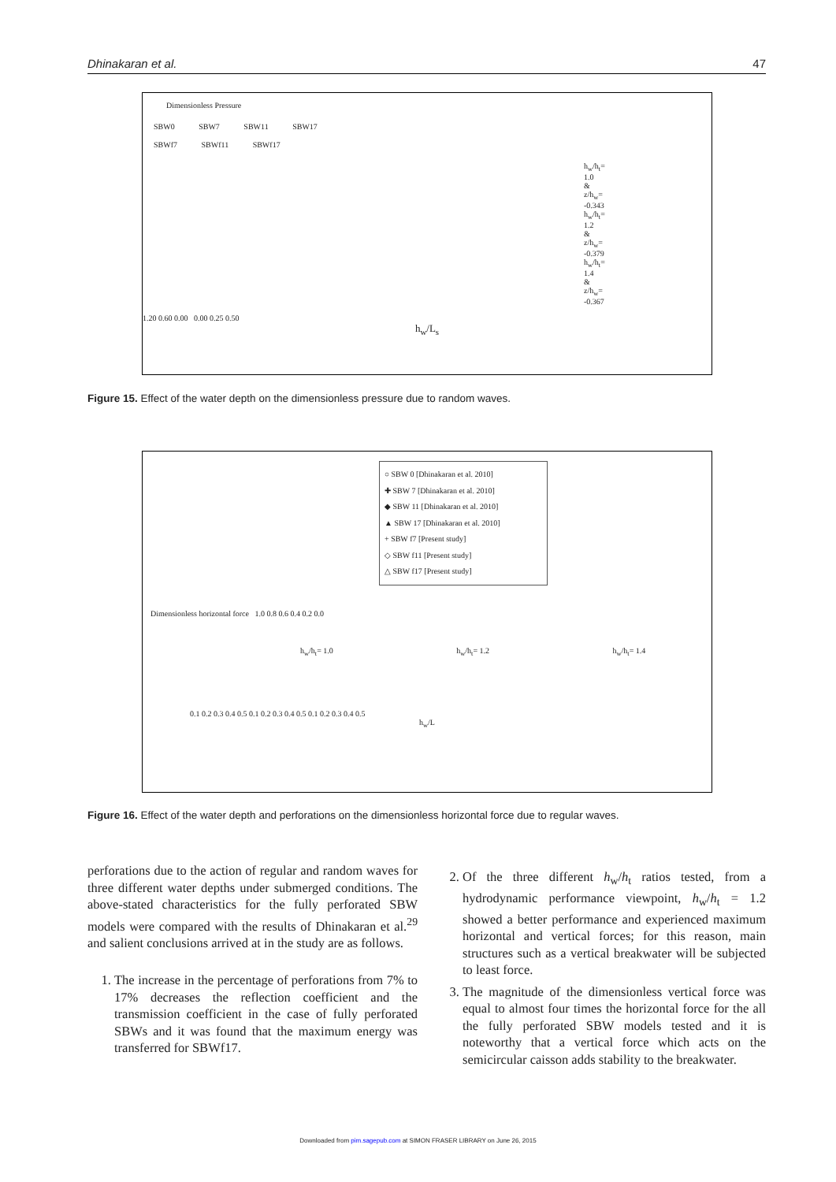Dhinakaran et al. 47
Dimensionless Pressure
SBW0 SBW7 SBW11 SBW17
SBWf7 SBWf11 SBWf17
h<sub>w</sub>/h<sub>t</sub>= 1.0 & z/h<sub>w</sub>= -0.343
h<sub>w</sub>/h<sub>t</sub>= 1.2 & z/h<sub>w</sub>= -0.379
h<sub>w</sub>/h<sub>t</sub>= 1.4 & z/h<sub>w</sub>= -0.367
1.20 0.60 0.00 0.00 0.25 0.50
h<sub>w</sub>/L<sub>s</sub>
Figure 15. Effect of the water depth on the dimensionless pressure due to random waves.
○ SBW 0 [Dhinakaran et al. 2010]
✚ SBW 7 [Dhinakaran et al. 2010]
◆ SBW 11 [Dhinakaran et al. 2010]
▲ SBW 17 [Dhinakaran et al. 2010]
+ SBW f7 [Present study]
◇ SBW f11 [Present study]
△ SBW f17 [Present study]
Dimensionless horizontal force 1.0 0.8 0.6 0.4 0.2 0.0
h<sub>w</sub>/h<sub>t</sub>= 1.0 h<sub>w</sub>/h<sub>t</sub>= 1.2 h<sub>w</sub>/h<sub>t</sub>= 1.4
0.1 0.2 0.3 0.4 0.5 0.1 0.2 0.3 0.4 0.5 0.1 0.2 0.3 0.4 0.5
h<sub>w</sub>/L
Figure 16. Effect of the water depth and perforations on the dimensionless horizontal force due to regular waves.
perforations due to the action of regular and random waves for three different water depths under submerged conditions. The above-stated characteristics for the fully perforated SBW models were compared with the results of Dhinakaran et al.<sup>29</sup> and salient conclusions arrived at in the study are as follows.
1. The increase in the percentage of perforations from 7% to 17% decreases the reflection coefficient and the transmission coefficient in the case of fully perforated SBWs and it was found that the maximum energy was transferred for SBWf17.
2. Of the three different h<sub>w</sub>/h<sub>t</sub> ratios tested, from a hydrodynamic performance viewpoint, h<sub>w</sub>/h<sub>t</sub> = 1.2 showed a better performance and experienced maximum horizontal and vertical forces; for this reason, main structures such as a vertical breakwater will be subjected to least force.
3. The magnitude of the dimensionless vertical force was equal to almost four times the horizontal force for the all the fully perforated SBW models tested and it is noteworthy that a vertical force which acts on the semicircular caisson adds stability to the breakwater.
Downloaded from pim.sagepub.com at SIMON FRASER LIBRARY on June 26, 2015